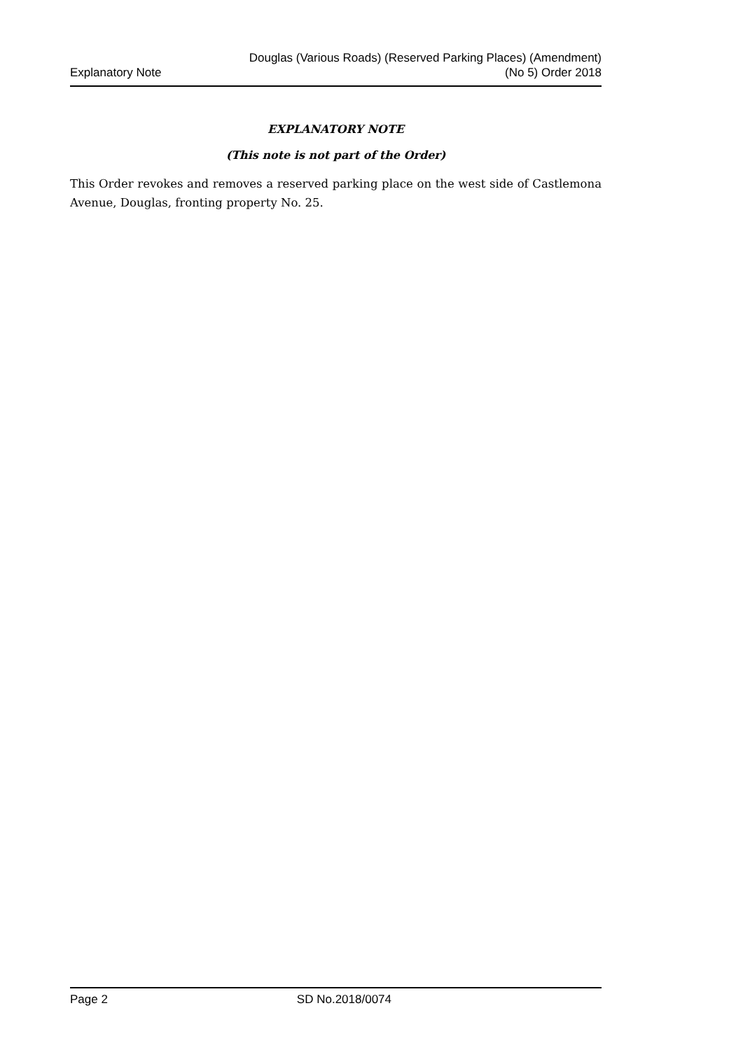Explanatory Note
Douglas (Various Roads) (Reserved Parking Places) (Amendment)
(No 5) Order 2018
EXPLANATORY NOTE
(This note is not part of the Order)
This Order revokes and removes a reserved parking place on the west side of Castlemona Avenue, Douglas, fronting property No. 25.
Page 2 SD No.2018/0074